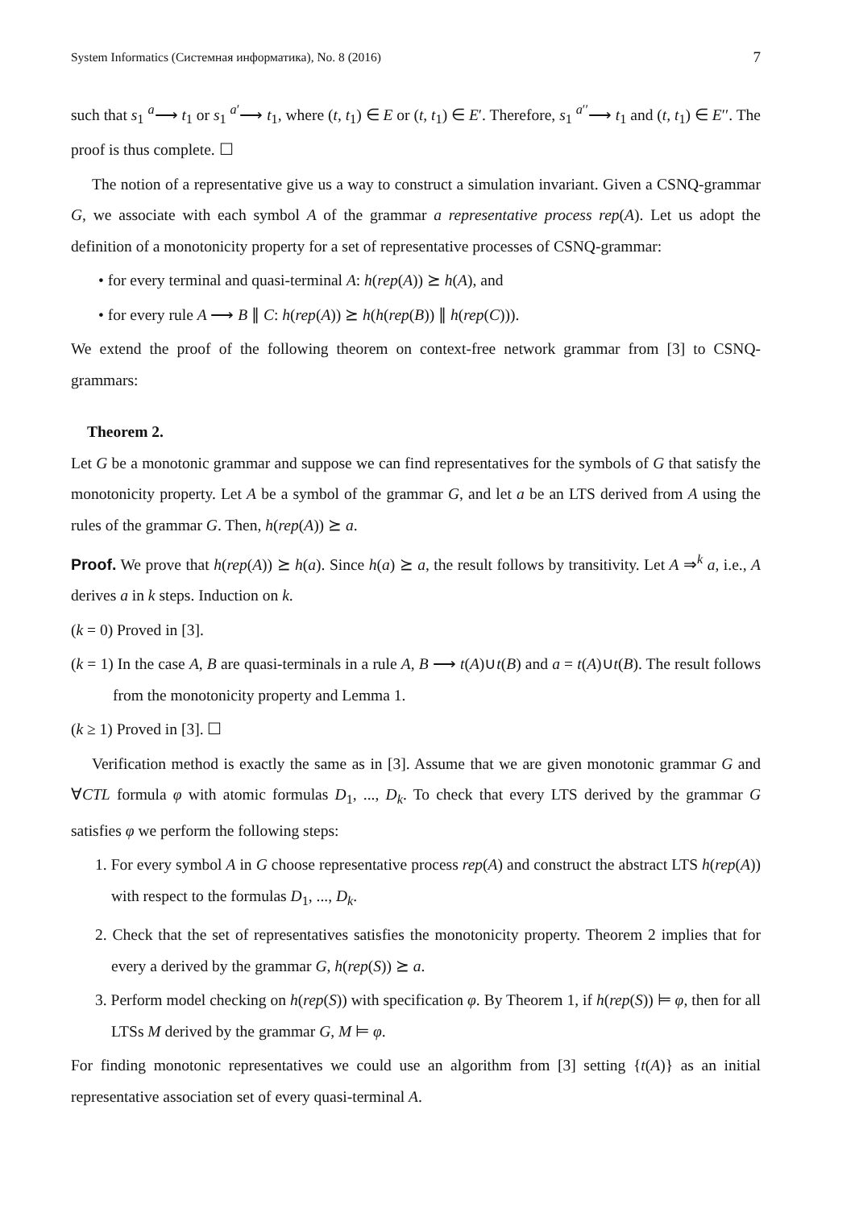System Informatics (Системная информатика), No. 8 (2016) 7
such that s<sub>1</sub> <sup>a</sup>⟶ t<sub>1</sub> or s<sub>1</sub> <sup>a′</sup>⟶ t<sub>1</sub>, where (t, t<sub>1</sub>) ∈ E or (t, t<sub>1</sub>) ∈ E′. Therefore, s<sub>1</sub> <sup>a′′</sup>⟶ t<sub>1</sub> and (t, t<sub>1</sub>) ∈ E′′. The proof is thus complete. ☐
The notion of a representative give us a way to construct a simulation invariant. Given a CSNQ-grammar G, we associate with each symbol A of the grammar a representative process rep(A). Let us adopt the definition of a monotonicity property for a set of representative processes of CSNQ-grammar:
• for every terminal and quasi-terminal A: h(rep(A)) ⪰ h(A), and
• for every rule A ⟶ B ∥ C: h(rep(A)) ⪰ h(h(rep(B)) ∥ h(rep(C))).
We extend the proof of the following theorem on context-free network grammar from [3] to CSNQ-grammars:
Theorem 2.
Let G be a monotonic grammar and suppose we can find representatives for the symbols of G that satisfy the monotonicity property. Let A be a symbol of the grammar G, and let a be an LTS derived from A using the rules of the grammar G. Then, h(rep(A)) ⪰ a.
Proof. We prove that h(rep(A)) ⪰ h(a). Since h(a) ⪰ a, the result follows by transitivity. Let A ⇒<sup>k</sup> a, i.e., A derives a in k steps. Induction on k.
(k = 0) Proved in [3].
(k = 1) In the case A, B are quasi-terminals in a rule A, B ⟶ t(A)∪t(B) and a = t(A)∪t(B). The result follows from the monotonicity property and Lemma 1.
(k ≥ 1) Proved in [3]. ☐
Verification method is exactly the same as in [3]. Assume that we are given monotonic grammar G and ∀CTL formula φ with atomic formulas D<sub>1</sub>, ..., D<sub>k</sub>. To check that every LTS derived by the grammar G satisfies φ we perform the following steps:
1. For every symbol A in G choose representative process rep(A) and construct the abstract LTS h(rep(A)) with respect to the formulas D<sub>1</sub>, ..., D<sub>k</sub>.
2. Check that the set of representatives satisfies the monotonicity property. Theorem 2 implies that for every a derived by the grammar G, h(rep(S)) ⪰ a.
3. Perform model checking on h(rep(S)) with specification φ. By Theorem 1, if h(rep(S)) ⊨ φ, then for all LTSs M derived by the grammar G, M ⊨ φ.
For finding monotonic representatives we could use an algorithm from [3] setting {t(A)} as an initial representative association set of every quasi-terminal A.